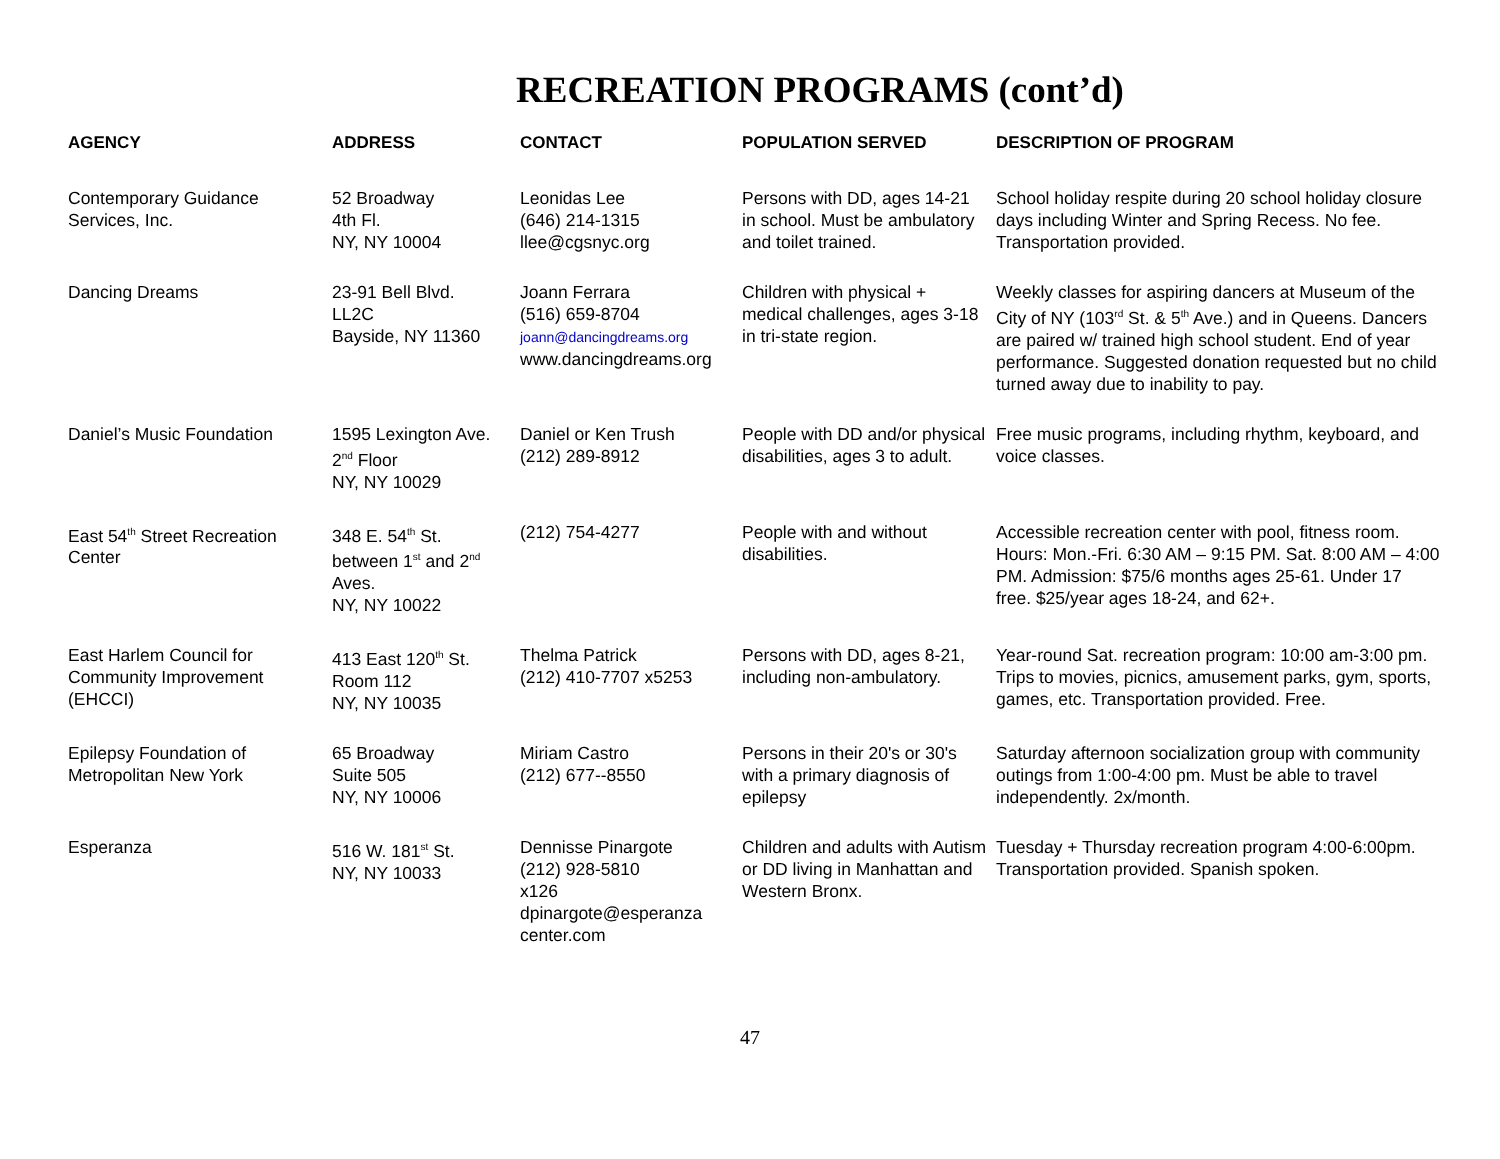RECREATION PROGRAMS (cont’d)
| AGENCY | ADDRESS | CONTACT | POPULATION SERVED | DESCRIPTION OF PROGRAM |
| --- | --- | --- | --- | --- |
| Contemporary Guidance Services, Inc. | 52 Broadway 4th Fl. NY, NY 10004 | Leonidas Lee (646) 214-1315 llee@cgsnyc.org | Persons with DD, ages 14-21 in school. Must be ambulatory and toilet trained. | School holiday respite during 20 school holiday closure days including Winter and Spring Recess. No fee. Transportation provided. |
| Dancing Dreams | 23-91 Bell Blvd. LL2C Bayside, NY 11360 | Joann Ferrara (516) 659-8704 joann@dancingdreams.org www.dancingdreams.org | Children with physical + medical challenges, ages 3-18 in tri-state region. | Weekly classes for aspiring dancers at Museum of the City of NY (103<sup>rd</sup> St. & 5<sup>th</sup> Ave.) and in Queens. Dancers are paired w/ trained high school student. End of year performance. Suggested donation requested but no child turned away due to inability to pay. |
| Daniel’s Music Foundation | 1595 Lexington Ave. 2<sup>nd</sup> Floor NY, NY 10029 | Daniel or Ken Trush (212) 289-8912 | People with DD and/or physical disabilities, ages 3 to adult. | Free music programs, including rhythm, keyboard, and voice classes. |
| East 54<sup>th</sup> Street Recreation Center | 348 E. 54<sup>th</sup> St. between 1<sup>st</sup> and 2<sup>nd</sup> Aves. NY, NY 10022 | (212) 754-4277 | People with and without disabilities. | Accessible recreation center with pool, fitness room. Hours: Mon.-Fri. 6:30 AM – 9:15 PM. Sat. 8:00 AM – 4:00 PM. Admission: $75/6 months ages 25-61. Under 17 free. $25/year ages 18-24, and 62+. |
| East Harlem Council for Community Improvement (EHCCI) | 413 East 120<sup>th</sup> St. Room 112 NY, NY 10035 | Thelma Patrick (212) 410-7707 x5253 | Persons with DD, ages 8-21, including non-ambulatory. | Year-round Sat. recreation program: 10:00 am-3:00 pm. Trips to movies, picnics, amusement parks, gym, sports, games, etc. Transportation provided. Free. |
| Epilepsy Foundation of Metropolitan New York | 65 Broadway Suite 505 NY, NY 10006 | Miriam Castro (212) 677--8550 | Persons in their 20's or 30's with a primary diagnosis of epilepsy | Saturday afternoon socialization group with community outings from 1:00-4:00 pm. Must be able to travel independently. 2x/month. |
| Esperanza | 516 W. 181<sup>st</sup> St. NY, NY 10033 | Dennisse Pinargote (212) 928-5810 x126 dpinargote@esperanza center.com | Children and adults with Autism or DD living in Manhattan and Western Bronx. | Tuesday + Thursday recreation program 4:00-6:00pm. Transportation provided. Spanish spoken. |
47